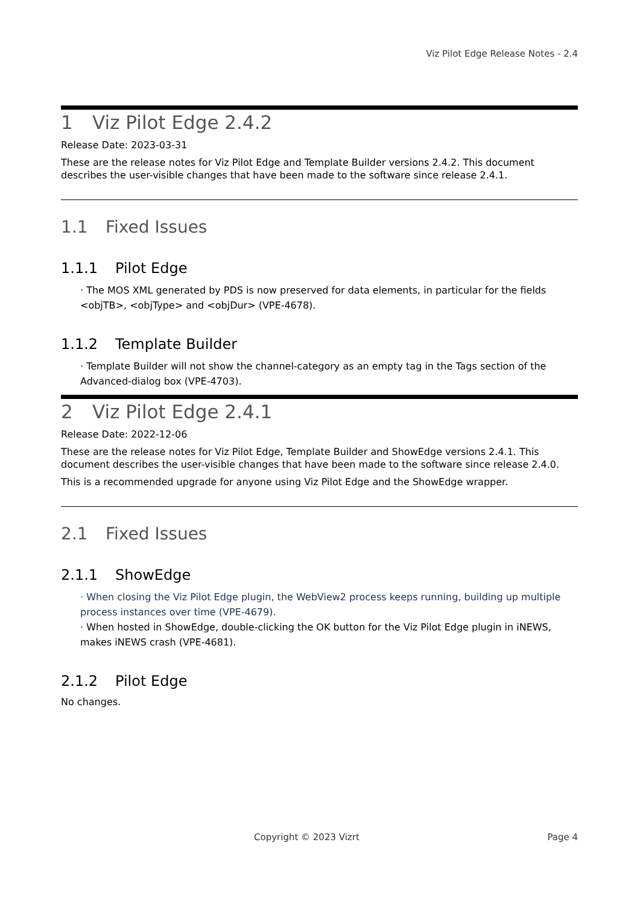Viz Pilot Edge Release Notes - 2.4
1 Viz Pilot Edge 2.4.2
Release Date: 2023-03-31
These are the release notes for Viz Pilot Edge and Template Builder versions 2.4.2. This document describes the user-visible changes that have been made to the software since release 2.4.1.
1.1 Fixed Issues
1.1.1 Pilot Edge
· The MOS XML generated by PDS is now preserved for data elements, in particular for the fields <objTB>, <objType> and <objDur> (VPE-4678).
1.1.2 Template Builder
· Template Builder will not show the channel-category as an empty tag in the Tags section of the Advanced-dialog box (VPE-4703).
2 Viz Pilot Edge 2.4.1
Release Date: 2022-12-06
These are the release notes for Viz Pilot Edge, Template Builder and ShowEdge versions 2.4.1. This document describes the user-visible changes that have been made to the software since release 2.4.0.
This is a recommended upgrade for anyone using Viz Pilot Edge and the ShowEdge wrapper.
2.1 Fixed Issues
2.1.1 ShowEdge
· When closing the Viz Pilot Edge plugin, the WebView2 process keeps running, building up multiple process instances over time (VPE-4679).
· When hosted in ShowEdge, double-clicking the OK button for the Viz Pilot Edge plugin in iNEWS, makes iNEWS crash (VPE-4681).
2.1.2 Pilot Edge
No changes.
Copyright © 2023 Vizrt Page 4